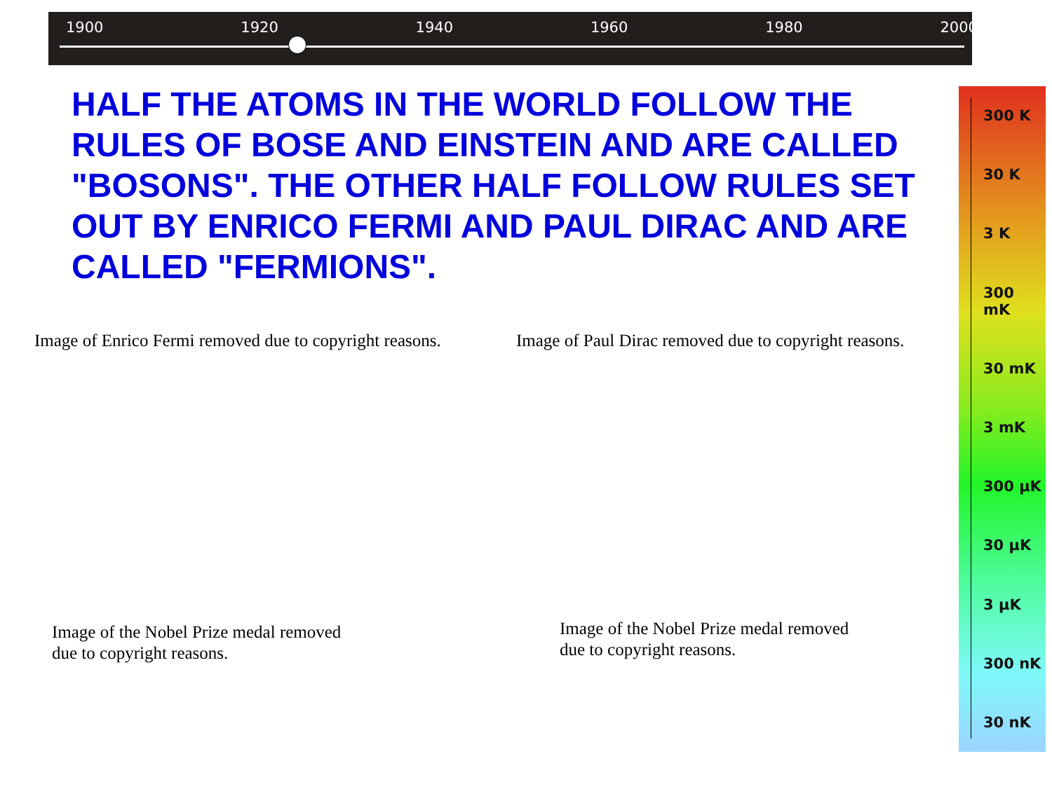1900 1920 1940 1960 1980 2000
HALF THE ATOMS IN THE WORLD FOLLOW THE RULES OF BOSE AND EINSTEIN AND ARE CALLED "BOSONS". THE OTHER HALF FOLLOW RULES SET OUT BY ENRICO FERMI AND PAUL DIRAC AND ARE CALLED "FERMIONS".
Image of Enrico Fermi removed due to copyright reasons.
Image of Paul Dirac removed due to copyright reasons.
Image of the Nobel Prize medal removed
due to copyright reasons.
Image of the Nobel Prize medal removed
due to copyright reasons.
300 K
30 K
3 K
300 mK
30 mK
3 mK
300 µK
30 µK
3 µK
300 nK
30 nK